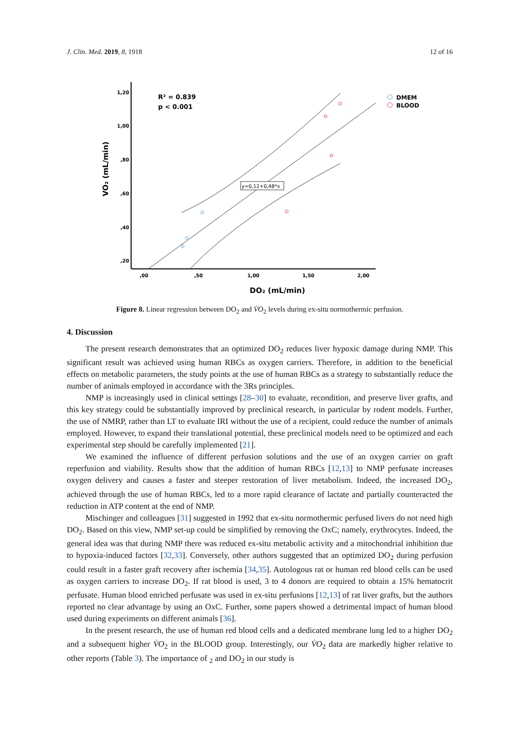J. Clin. Med. 2019, 8, 1918 12 of 16
1,20
1,00
,80
,60
,40
,20
,00
,50
1,00
1,50
2,00
DO₂ (mL/min)
VO₂ (mL/min)
R² = 0.839
p < 0.001
y=0,12+0,48*x
DMEM
BLOOD
Figure 8. Linear regression between DO<sub>2</sub> and V̇O<sub>2</sub> levels during ex-situ normothermic perfusion.
4. Discussion
The present research demonstrates that an optimized DO<sub>2</sub> reduces liver hypoxic damage during NMP. This significant result was achieved using human RBCs as oxygen carriers. Therefore, in addition to the beneficial effects on metabolic parameters, the study points at the use of human RBCs as a strategy to substantially reduce the number of animals employed in accordance with the 3Rs principles.
NMP is increasingly used in clinical settings [28–30] to evaluate, recondition, and preserve liver grafts, and this key strategy could be substantially improved by preclinical research, in particular by rodent models. Further, the use of NMRP, rather than LT to evaluate IRI without the use of a recipient, could reduce the number of animals employed. However, to expand their translational potential, these preclinical models need to be optimized and each experimental step should be carefully implemented [21].
We examined the influence of different perfusion solutions and the use of an oxygen carrier on graft reperfusion and viability. Results show that the addition of human RBCs [12,13] to NMP perfusate increases oxygen delivery and causes a faster and steeper restoration of liver metabolism. Indeed, the increased DO<sub>2</sub>, achieved through the use of human RBCs, led to a more rapid clearance of lactate and partially counteracted the reduction in ATP content at the end of NMP.
Mischinger and colleagues [31] suggested in 1992 that ex-situ normothermic perfused livers do not need high DO<sub>2</sub>. Based on this view, NMP set-up could be simplified by removing the OxC; namely, erythrocytes. Indeed, the general idea was that during NMP there was reduced ex-situ metabolic activity and a mitochondrial inhibition due to hypoxia-induced factors [32,33]. Conversely, other authors suggested that an optimized DO<sub>2</sub> during perfusion could result in a faster graft recovery after ischemia [34,35]. Autologous rat or human red blood cells can be used as oxygen carriers to increase DO<sub>2</sub>. If rat blood is used, 3 to 4 donors are required to obtain a 15% hematocrit perfusate. Human blood enriched perfusate was used in ex-situ perfusions [12,13] of rat liver grafts, but the authors reported no clear advantage by using an OxC. Further, some papers showed a detrimental impact of human blood used during experiments on different animals [36].
In the present research, the use of human red blood cells and a dedicated membrane lung led to a higher DO<sub>2</sub> and a subsequent higher V̇O<sub>2</sub> in the BLOOD group. Interestingly, our V̇O<sub>2</sub> data are markedly higher relative to other reports (Table 3). The importance of <sub>2</sub> and DO<sub>2</sub> in our study is